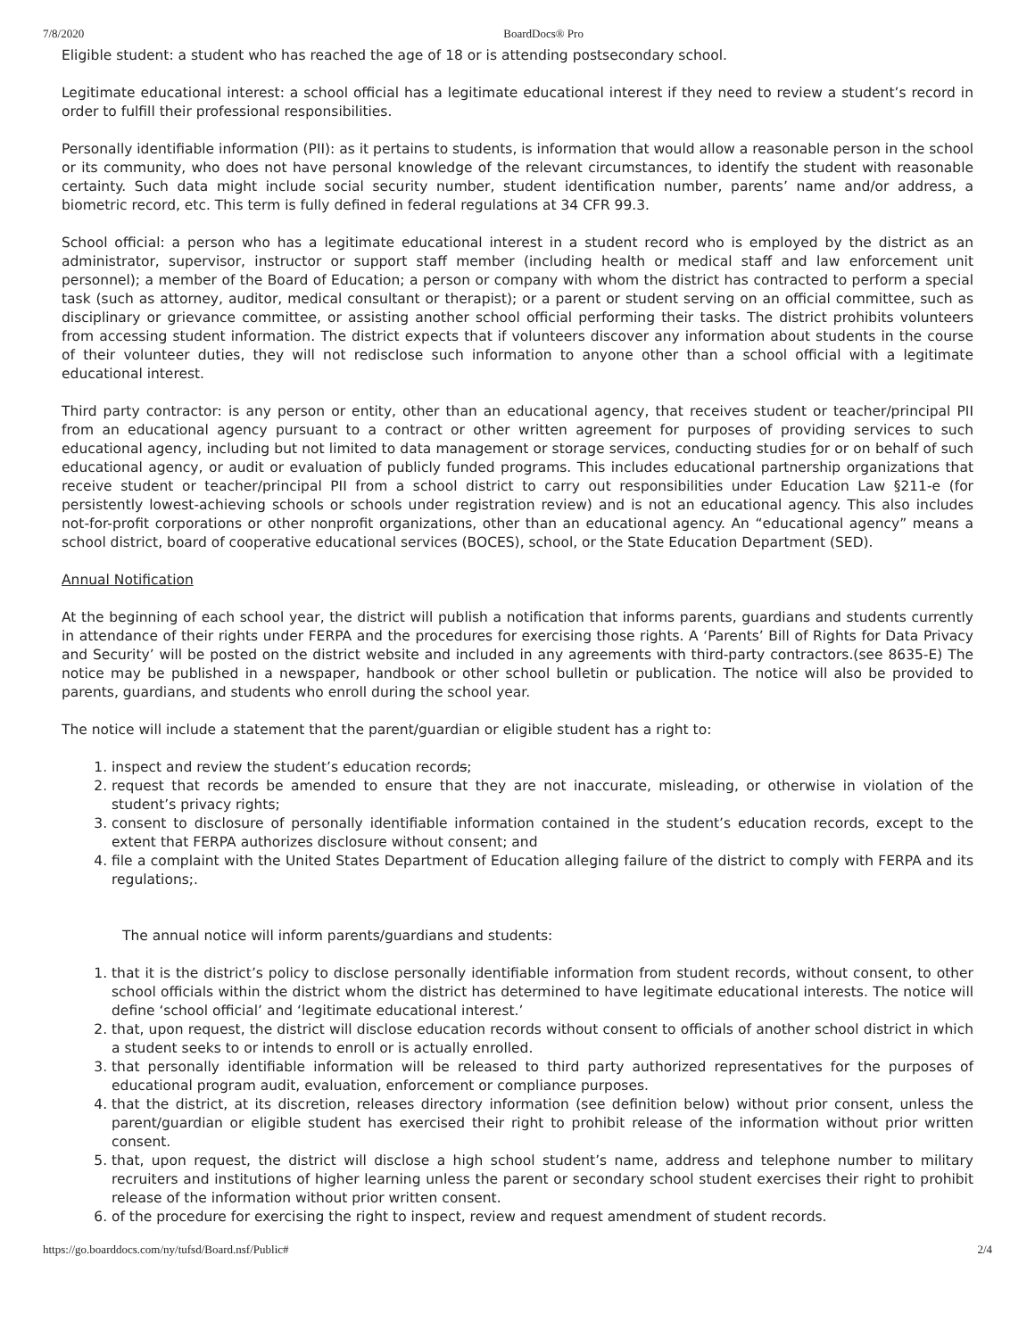7/8/2020 BoardDocs® Pro
Eligible student: a student who has reached the age of 18 or is attending postsecondary school.
Legitimate educational interest: a school official has a legitimate educational interest if they need to review a student’s record in order to fulfill their professional responsibilities.
Personally identifiable information (PII): as it pertains to students, is information that would allow a reasonable person in the school or its community, who does not have personal knowledge of the relevant circumstances, to identify the student with reasonable certainty. Such data might include social security number, student identification number, parents’ name and/or address, a biometric record, etc. This term is fully defined in federal regulations at 34 CFR 99.3.
School official: a person who has a legitimate educational interest in a student record who is employed by the district as an administrator, supervisor, instructor or support staff member (including health or medical staff and law enforcement unit personnel); a member of the Board of Education; a person or company with whom the district has contracted to perform a special task (such as attorney, auditor, medical consultant or therapist); or a parent or student serving on an official committee, such as disciplinary or grievance committee, or assisting another school official performing their tasks. The district prohibits volunteers from accessing student information. The district expects that if volunteers discover any information about students in the course of their volunteer duties, they will not redisclose such information to anyone other than a school official with a legitimate educational interest.
Third party contractor: is any person or entity, other than an educational agency, that receives student or teacher/principal PII from an educational agency pursuant to a contract or other written agreement for purposes of providing services to such educational agency, including but not limited to data management or storage services, conducting studies for or on behalf of such educational agency, or audit or evaluation of publicly funded programs. This includes educational partnership organizations that receive student or teacher/principal PII from a school district to carry out responsibilities under Education Law §211-e (for persistently lowest-achieving schools or schools under registration review) and is not an educational agency. This also includes not-for-profit corporations or other nonprofit organizations, other than an educational agency. An “educational agency” means a school district, board of cooperative educational services (BOCES), school, or the State Education Department (SED).
Annual Notification
At the beginning of each school year, the district will publish a notification that informs parents, guardians and students currently in attendance of their rights under FERPA and the procedures for exercising those rights. A ‘Parents’ Bill of Rights for Data Privacy and Security’ will be posted on the district website and included in any agreements with third-party contractors.(see 8635-E) The notice may be published in a newspaper, handbook or other school bulletin or publication. The notice will also be provided to parents, guardians, and students who enroll during the school year.
The notice will include a statement that the parent/guardian or eligible student has a right to:
1. inspect and review the student’s education records;
2. request that records be amended to ensure that they are not inaccurate, misleading, or otherwise in violation of the student’s privacy rights;
3. consent to disclosure of personally identifiable information contained in the student’s education records, except to the extent that FERPA authorizes disclosure without consent; and
4. file a complaint with the United States Department of Education alleging failure of the district to comply with FERPA and its regulations;.
The annual notice will inform parents/guardians and students:
1. that it is the district’s policy to disclose personally identifiable information from student records, without consent, to other school officials within the district whom the district has determined to have legitimate educational interests. The notice will define ‘school official’ and ‘legitimate educational interest.’
2. that, upon request, the district will disclose education records without consent to officials of another school district in which a student seeks to or intends to enroll or is actually enrolled.
3. that personally identifiable information will be released to third party authorized representatives for the purposes of educational program audit, evaluation, enforcement or compliance purposes.
4. that the district, at its discretion, releases directory information (see definition below) without prior consent, unless the parent/guardian or eligible student has exercised their right to prohibit release of the information without prior written consent.
5. that, upon request, the district will disclose a high school student’s name, address and telephone number to military recruiters and institutions of higher learning unless the parent or secondary school student exercises their right to prohibit release of the information without prior written consent.
6. of the procedure for exercising the right to inspect, review and request amendment of student records.
https://go.boarddocs.com/ny/tufsd/Board.nsf/Public# 2/4